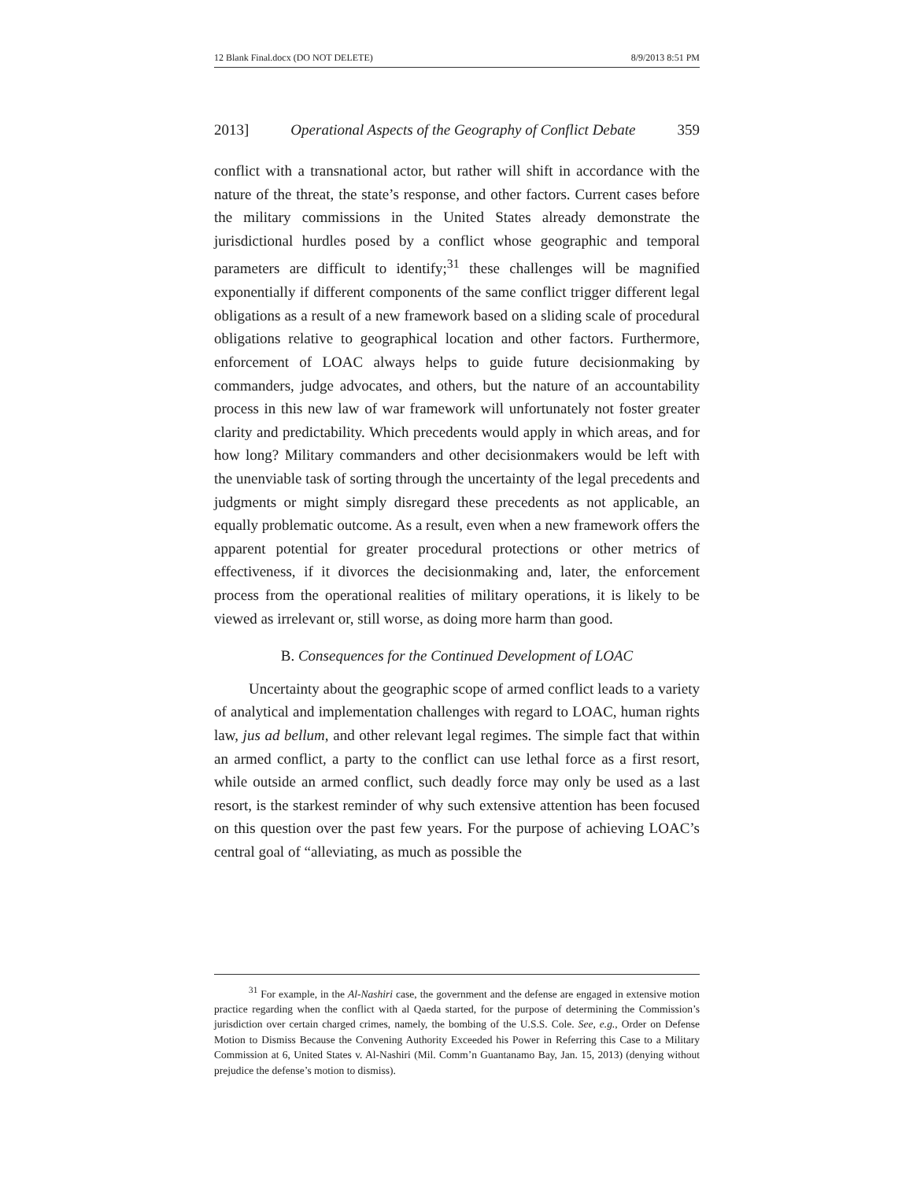12 Blank Final.docx (DO NOT DELETE) 8/9/2013 8:51 PM
2013] Operational Aspects of the Geography of Conflict Debate 359
conflict with a transnational actor, but rather will shift in accordance with the nature of the threat, the state’s response, and other factors. Current cases before the military commissions in the United States already demonstrate the jurisdictional hurdles posed by a conflict whose geographic and temporal parameters are difficult to identify;<sup>31</sup> these challenges will be magnified exponentially if different components of the same conflict trigger different legal obligations as a result of a new framework based on a sliding scale of procedural obligations relative to geographical location and other factors. Furthermore, enforcement of LOAC always helps to guide future decisionmaking by commanders, judge advocates, and others, but the nature of an accountability process in this new law of war framework will unfortunately not foster greater clarity and predictability. Which precedents would apply in which areas, and for how long? Military commanders and other decisionmakers would be left with the unenviable task of sorting through the uncertainty of the legal precedents and judgments or might simply disregard these precedents as not applicable, an equally problematic outcome. As a result, even when a new framework offers the apparent potential for greater procedural protections or other metrics of effectiveness, if it divorces the decisionmaking and, later, the enforcement process from the operational realities of military operations, it is likely to be viewed as irrelevant or, still worse, as doing more harm than good.
B. Consequences for the Continued Development of LOAC
Uncertainty about the geographic scope of armed conflict leads to a variety of analytical and implementation challenges with regard to LOAC, human rights law, jus ad bellum, and other relevant legal regimes. The simple fact that within an armed conflict, a party to the conflict can use lethal force as a first resort, while outside an armed conflict, such deadly force may only be used as a last resort, is the starkest reminder of why such extensive attention has been focused on this question over the past few years. For the purpose of achieving LOAC’s central goal of “alleviating, as much as possible the
<sup>31</sup> For example, in the Al-Nashiri case, the government and the defense are engaged in extensive motion practice regarding when the conflict with al Qaeda started, for the purpose of determining the Commission’s jurisdiction over certain charged crimes, namely, the bombing of the U.S.S. Cole. See, e.g., Order on Defense Motion to Dismiss Because the Convening Authority Exceeded his Power in Referring this Case to a Military Commission at 6, United States v. Al-Nashiri (Mil. Comm’n Guantanamo Bay, Jan. 15, 2013) (denying without prejudice the defense’s motion to dismiss).